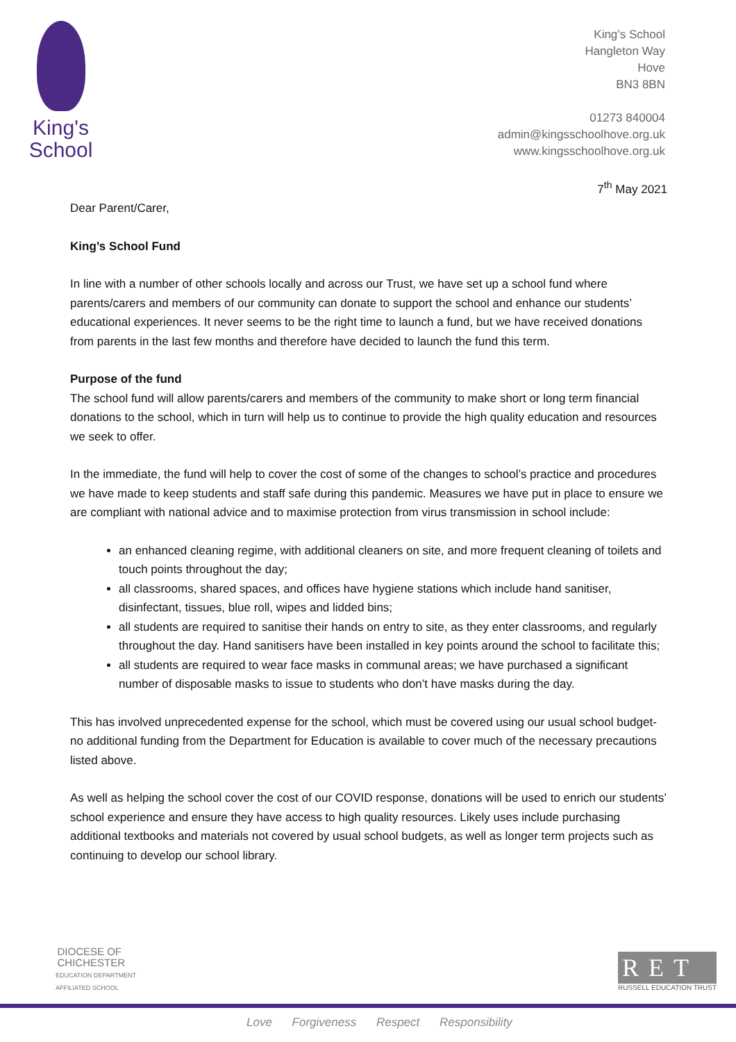King's
School
King’s School
Hangleton Way
Hove
BN3 8BN
01273 840004
admin@kingsschoolhove.org.uk
www.kingsschoolhove.org.uk
7<sup>th</sup> May 2021
Dear Parent/Carer,
King’s School Fund
In line with a number of other schools locally and across our Trust, we have set up a school fund where parents/carers and members of our community can donate to support the school and enhance our students’ educational experiences. It never seems to be the right time to launch a fund, but we have received donations from parents in the last few months and therefore have decided to launch the fund this term.
Purpose of the fund
The school fund will allow parents/carers and members of the community to make short or long term financial donations to the school, which in turn will help us to continue to provide the high quality education and resources we seek to offer.
In the immediate, the fund will help to cover the cost of some of the changes to school’s practice and procedures we have made to keep students and staff safe during this pandemic. Measures we have put in place to ensure we are compliant with national advice and to maximise protection from virus transmission in school include:
an enhanced cleaning regime, with additional cleaners on site, and more frequent cleaning of toilets and touch points throughout the day;
all classrooms, shared spaces, and offices have hygiene stations which include hand sanitiser, disinfectant, tissues, blue roll, wipes and lidded bins;
all students are required to sanitise their hands on entry to site, as they enter classrooms, and regularly throughout the day. Hand sanitisers have been installed in key points around the school to facilitate this;
all students are required to wear face masks in communal areas; we have purchased a significant number of disposable masks to issue to students who don’t have masks during the day.
This has involved unprecedented expense for the school, which must be covered using our usual school budget- no additional funding from the Department for Education is available to cover much of the necessary precautions listed above.
As well as helping the school cover the cost of our COVID response, donations will be used to enrich our students’ school experience and ensure they have access to high quality resources. Likely uses include purchasing additional textbooks and materials not covered by usual school budgets, as well as longer term projects such as continuing to develop our school library.
DIOCESE OF
CHICHESTER
EDUCATION DEPARTMENT
AFFILIATED SCHOOL
RET
RUSSELL EDUCATION TRUST
Love Forgiveness Respect Responsibility